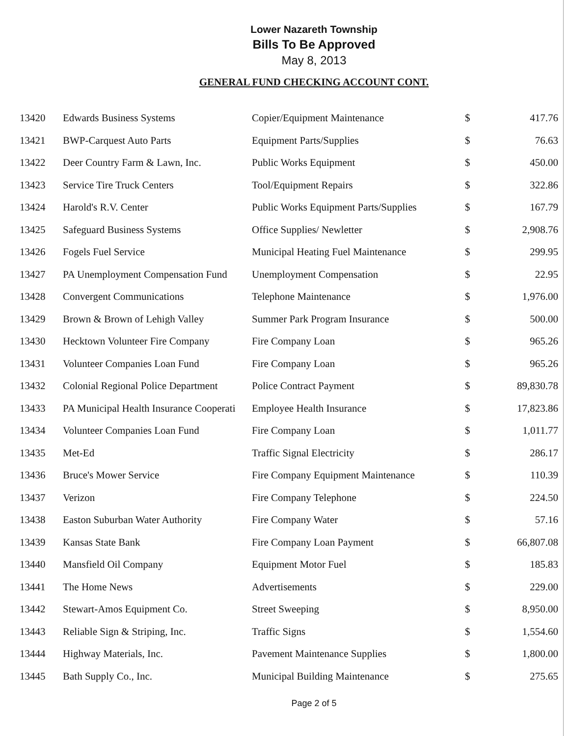Lower Nazareth Township
Bills To Be Approved
May 8, 2013
GENERAL FUND CHECKING ACCOUNT CONT.
| 13420 | Edwards Business Systems | Copier/Equipment Maintenance | $ | 417.76 |
| 13421 | BWP-Carquest Auto Parts | Equipment Parts/Supplies | $ | 76.63 |
| 13422 | Deer Country Farm & Lawn, Inc. | Public Works Equipment | $ | 450.00 |
| 13423 | Service Tire Truck Centers | Tool/Equipment Repairs | $ | 322.86 |
| 13424 | Harold's R.V. Center | Public Works Equipment Parts/Supplies | $ | 167.79 |
| 13425 | Safeguard Business Systems | Office Supplies/ Newletter | $ | 2,908.76 |
| 13426 | Fogels Fuel Service | Municipal Heating Fuel Maintenance | $ | 299.95 |
| 13427 | PA Unemployment Compensation Fund | Unemployment Compensation | $ | 22.95 |
| 13428 | Convergent Communications | Telephone Maintenance | $ | 1,976.00 |
| 13429 | Brown & Brown of Lehigh Valley | Summer Park Program Insurance | $ | 500.00 |
| 13430 | Hecktown Volunteer Fire Company | Fire Company Loan | $ | 965.26 |
| 13431 | Volunteer Companies Loan Fund | Fire Company Loan | $ | 965.26 |
| 13432 | Colonial Regional Police Department | Police Contract Payment | $ | 89,830.78 |
| 13433 | PA Municipal Health Insurance Cooperati | Employee Health Insurance | $ | 17,823.86 |
| 13434 | Volunteer Companies Loan Fund | Fire Company Loan | $ | 1,011.77 |
| 13435 | Met-Ed | Traffic Signal Electricity | $ | 286.17 |
| 13436 | Bruce's Mower Service | Fire Company Equipment Maintenance | $ | 110.39 |
| 13437 | Verizon | Fire Company Telephone | $ | 224.50 |
| 13438 | Easton Suburban Water Authority | Fire Company Water | $ | 57.16 |
| 13439 | Kansas State Bank | Fire Company Loan Payment | $ | 66,807.08 |
| 13440 | Mansfield Oil Company | Equipment Motor Fuel | $ | 185.83 |
| 13441 | The Home News | Advertisements | $ | 229.00 |
| 13442 | Stewart-Amos Equipment Co. | Street Sweeping | $ | 8,950.00 |
| 13443 | Reliable Sign & Striping, Inc. | Traffic Signs | $ | 1,554.60 |
| 13444 | Highway Materials, Inc. | Pavement Maintenance Supplies | $ | 1,800.00 |
| 13445 | Bath Supply Co., Inc. | Municipal Building Maintenance | $ | 275.65 |
Page 2 of 5